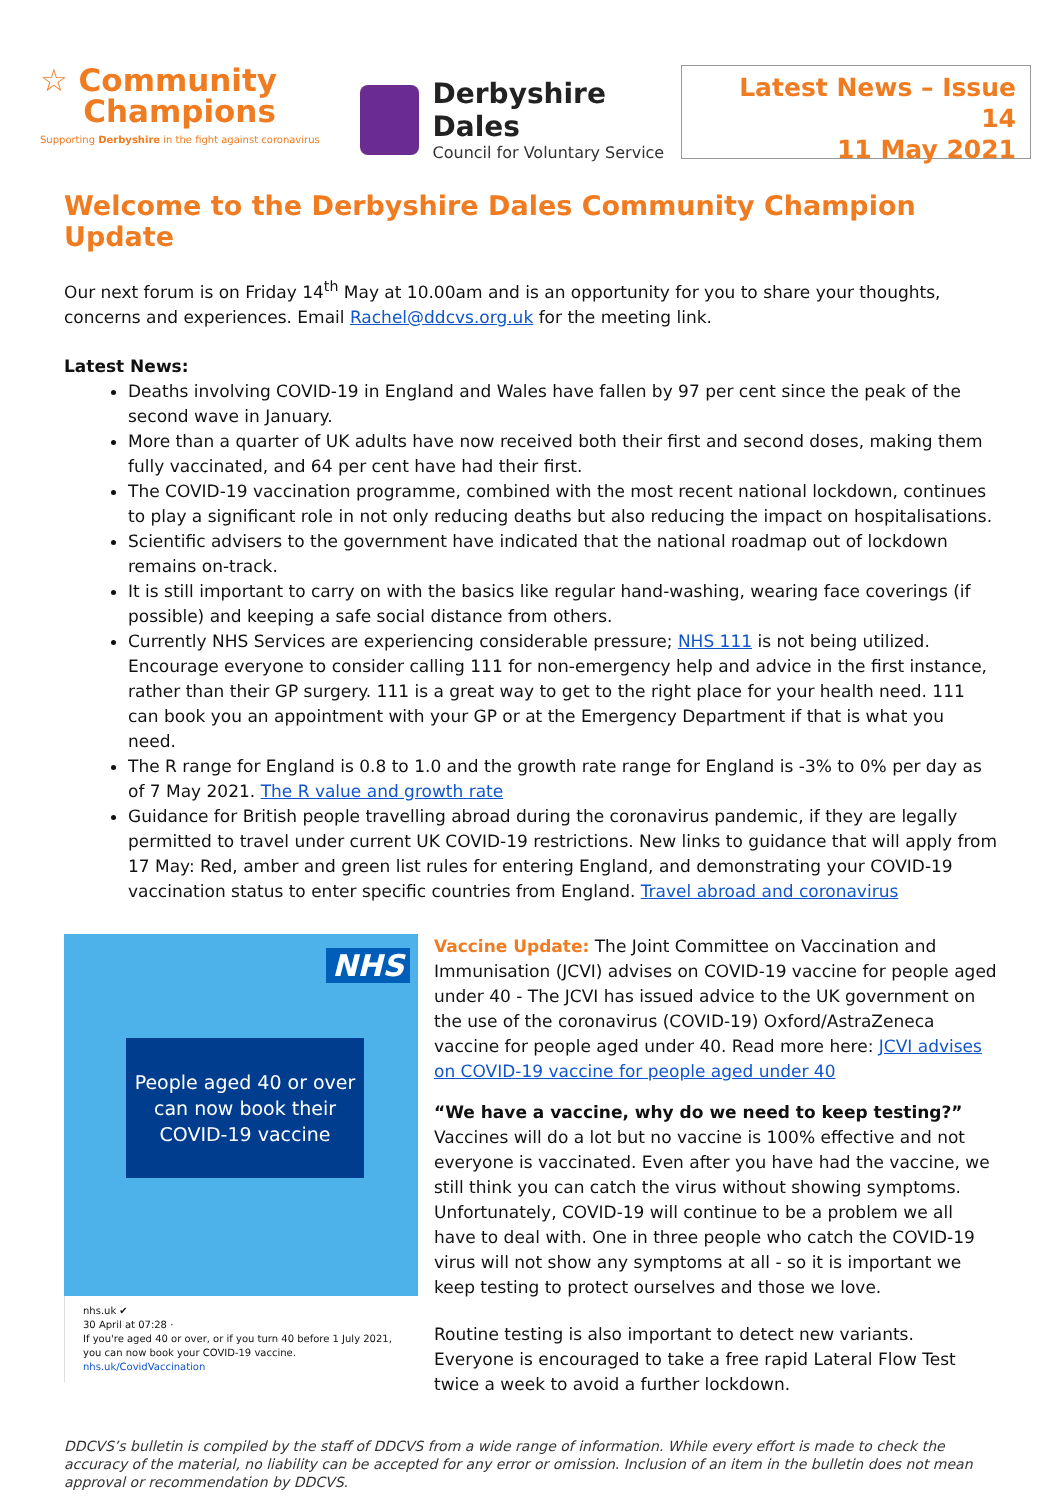☆ Community
Champions
Supporting Derbyshire in the fight against coronavirus
Derbyshire Dales
Council for Voluntary Service
Latest News – Issue 14
11 May 2021
Welcome to the Derbyshire Dales Community Champion Update
Our next forum is on Friday 14<sup>th</sup> May at 10.00am and is an opportunity for you to share your thoughts, concerns and experiences. Email Rachel@ddcvs.org.uk for the meeting link.
Latest News:
Deaths involving COVID-19 in England and Wales have fallen by 97 per cent since the peak of the second wave in January.
More than a quarter of UK adults have now received both their first and second doses, making them fully vaccinated, and 64 per cent have had their first.
The COVID-19 vaccination programme, combined with the most recent national lockdown, continues to play a significant role in not only reducing deaths but also reducing the impact on hospitalisations.
Scientific advisers to the government have indicated that the national roadmap out of lockdown remains on-track.
It is still important to carry on with the basics like regular hand-washing, wearing face coverings (if possible) and keeping a safe social distance from others.
Currently NHS Services are experiencing considerable pressure; NHS 111 is not being utilized. Encourage everyone to consider calling 111 for non-emergency help and advice in the first instance, rather than their GP surgery. 111 is a great way to get to the right place for your health need. 111 can book you an appointment with your GP or at the Emergency Department if that is what you need.
The R range for England is 0.8 to 1.0 and the growth rate range for England is -3% to 0% per day as of 7 May 2021. The R value and growth rate
Guidance for British people travelling abroad during the coronavirus pandemic, if they are legally permitted to travel under current UK COVID-19 restrictions. New links to guidance that will apply from 17 May: Red, amber and green list rules for entering England, and demonstrating your COVID-19 vaccination status to enter specific countries from England. Travel abroad and coronavirus
NHS
People aged 40 or over
can now book their
COVID-19 vaccine
nhs.uk ✔
30 April at 07:28 ·
If you're aged 40 or over, or if you turn 40 before 1 July 2021, you can now book your COVID-19 vaccine.
nhs.uk/CovidVaccination
Vaccine Update: The Joint Committee on Vaccination and Immunisation (JCVI) advises on COVID-19 vaccine for people aged under 40 - The JCVI has issued advice to the UK government on the use of the coronavirus (COVID-19) Oxford/AstraZeneca vaccine for people aged under 40. Read more here: JCVI advises on COVID-19 vaccine for people aged under 40
“We have a vaccine, why do we need to keep testing?”
Vaccines will do a lot but no vaccine is 100% effective and not everyone is vaccinated. Even after you have had the vaccine, we still think you can catch the virus without showing symptoms. Unfortunately, COVID-19 will continue to be a problem we all have to deal with. One in three people who catch the COVID-19 virus will not show any symptoms at all - so it is important we keep testing to protect ourselves and those we love.
Routine testing is also important to detect new variants. Everyone is encouraged to take a free rapid Lateral Flow Test twice a week to avoid a further lockdown.
DDCVS’s bulletin is compiled by the staff of DDCVS from a wide range of information. While every effort is made to check the accuracy of the material, no liability can be accepted for any error or omission. Inclusion of an item in the bulletin does not mean approval or recommendation by DDCVS.